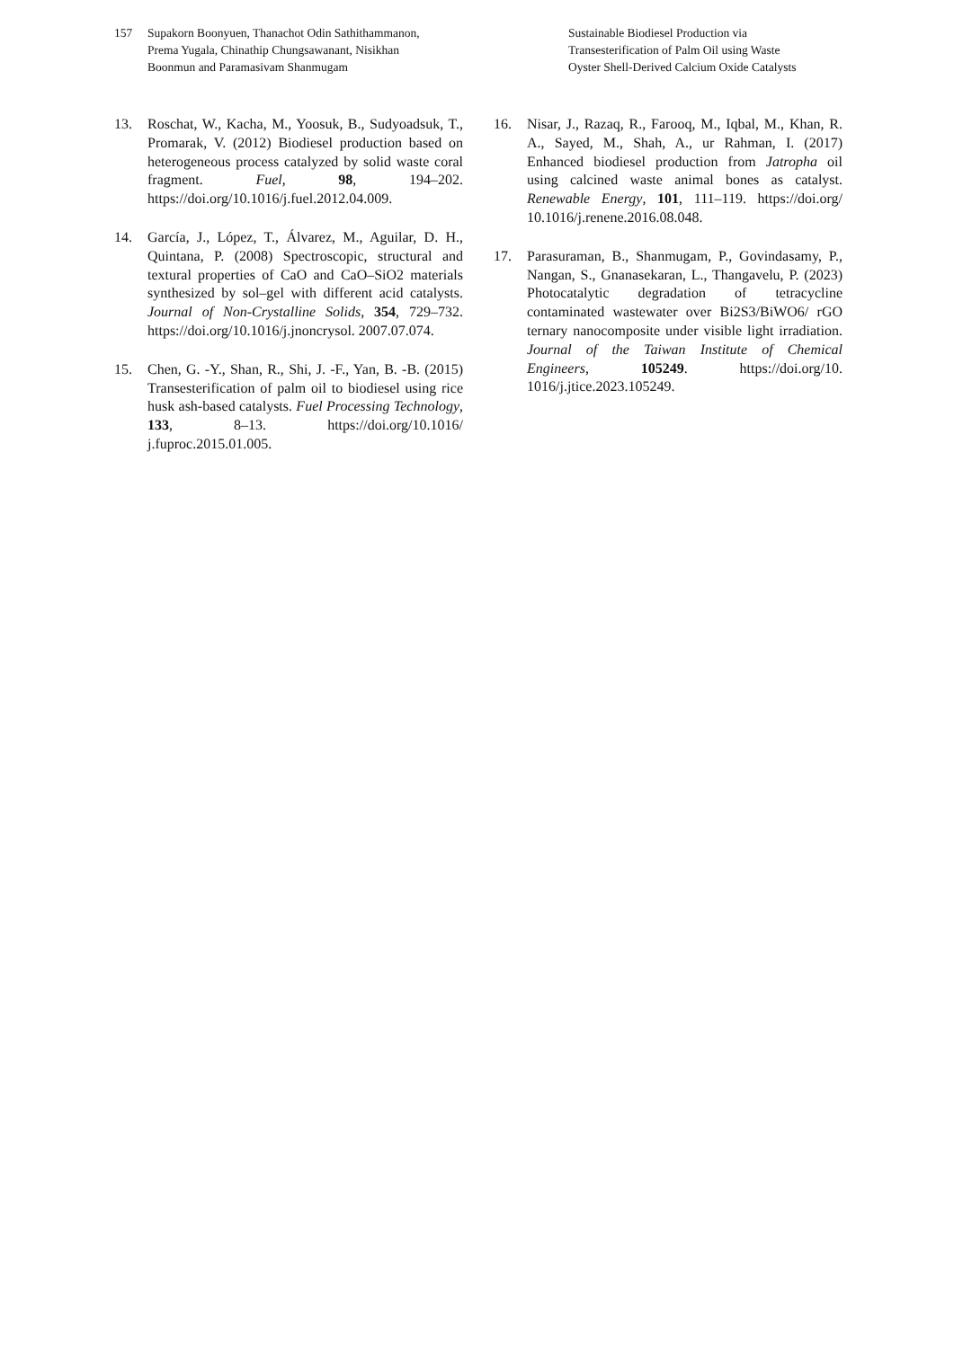157 Supakorn Boonyuen, Thanachot Odin Sathithammanon,
Prema Yugala, Chinathip Chungsawanant, Nisikhan
Boonmun and Paramasivam Shanmugam
Sustainable Biodiesel Production via
Transesterification of Palm Oil using Waste
Oyster Shell-Derived Calcium Oxide Catalysts
13. Roschat, W., Kacha, M., Yoosuk, B., Sudyoadsuk, T., Promarak, V. (2012) Biodiesel production based on heterogeneous process catalyzed by solid waste coral fragment. Fuel, 98, 194–202. https://doi.org/10.1016/j.fuel.2012.04.009.
14. García, J., López, T., Álvarez, M., Aguilar, D. H., Quintana, P. (2008) Spectroscopic, structural and textural properties of CaO and CaO–SiO2 materials synthesized by sol–gel with different acid catalysts. Journal of Non-Crystalline Solids, 354, 729–732. https://doi.org/10.1016/j.jnoncrysol. 2007.07.074.
15. Chen, G. -Y., Shan, R., Shi, J. -F., Yan, B. -B. (2015) Transesterification of palm oil to biodiesel using rice husk ash-based catalysts. Fuel Processing Technology, 133, 8–13. https://doi.org/10.1016/ j.fuproc.2015.01.005.
16. Nisar, J., Razaq, R., Farooq, M., Iqbal, M., Khan, R. A., Sayed, M., Shah, A., ur Rahman, I. (2017) Enhanced biodiesel production from Jatropha oil using calcined waste animal bones as catalyst. Renewable Energy, 101, 111–119. https://doi.org/ 10.1016/j.renene.2016.08.048.
17. Parasuraman, B., Shanmugam, P., Govindasamy, P., Nangan, S., Gnanasekaran, L., Thangavelu, P. (2023) Photocatalytic degradation of tetracycline contaminated wastewater over Bi2S3/BiWO6/ rGO ternary nanocomposite under visible light irradiation. Journal of the Taiwan Institute of Chemical Engineers, 105249. https://doi.org/10. 1016/j.jtice.2023.105249.